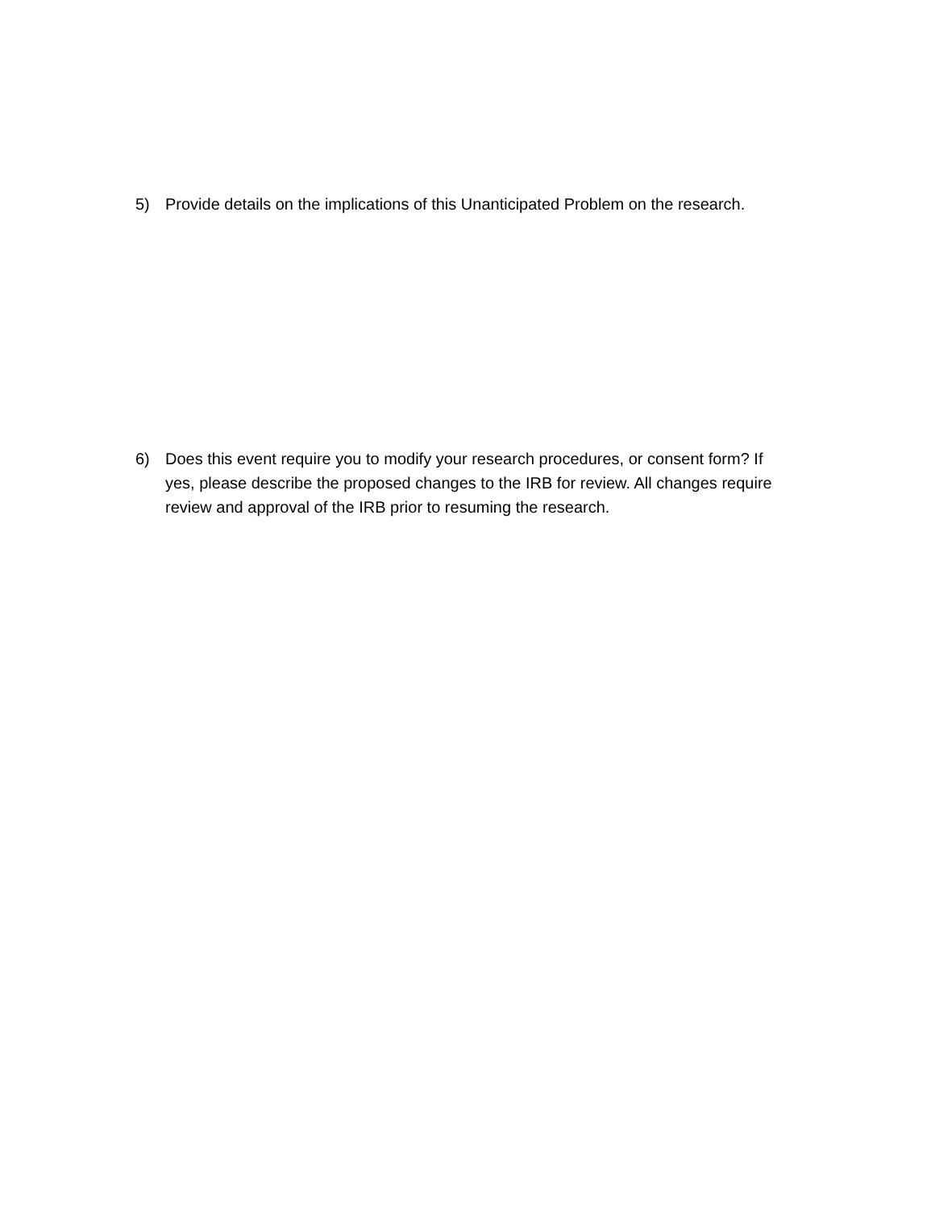5) Provide details on the implications of this Unanticipated Problem on the research.
6) Does this event require you to modify your research procedures, or consent form? If yes, please describe the proposed changes to the IRB for review. All changes require review and approval of the IRB prior to resuming the research.